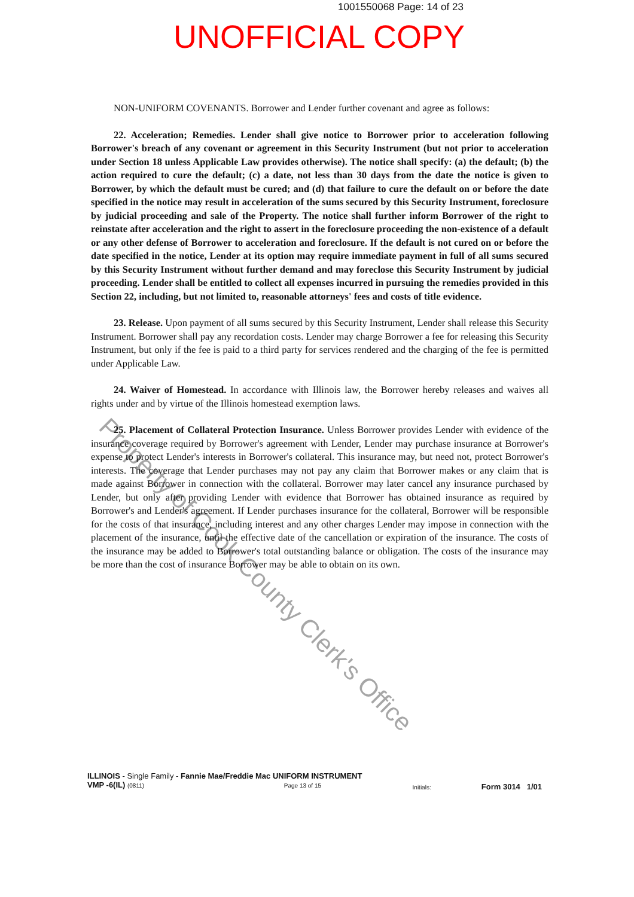1001550068 Page: 14 of 23
UNOFFICIAL COPY
NON-UNIFORM COVENANTS. Borrower and Lender further covenant and agree as follows:
22. Acceleration; Remedies. Lender shall give notice to Borrower prior to acceleration following Borrower's breach of any covenant or agreement in this Security Instrument (but not prior to acceleration under Section 18 unless Applicable Law provides otherwise). The notice shall specify: (a) the default; (b) the action required to cure the default; (c) a date, not less than 30 days from the date the notice is given to Borrower, by which the default must be cured; and (d) that failure to cure the default on or before the date specified in the notice may result in acceleration of the sums secured by this Security Instrument, foreclosure by judicial proceeding and sale of the Property. The notice shall further inform Borrower of the right to reinstate after acceleration and the right to assert in the foreclosure proceeding the non-existence of a default or any other defense of Borrower to acceleration and foreclosure. If the default is not cured on or before the date specified in the notice, Lender at its option may require immediate payment in full of all sums secured by this Security Instrument without further demand and may foreclose this Security Instrument by judicial proceeding. Lender shall be entitled to collect all expenses incurred in pursuing the remedies provided in this Section 22, including, but not limited to, reasonable attorneys' fees and costs of title evidence.
23. Release. Upon payment of all sums secured by this Security Instrument, Lender shall release this Security Instrument. Borrower shall pay any recordation costs. Lender may charge Borrower a fee for releasing this Security Instrument, but only if the fee is paid to a third party for services rendered and the charging of the fee is permitted under Applicable Law.
24. Waiver of Homestead. In accordance with Illinois law, the Borrower hereby releases and waives all rights under and by virtue of the Illinois homestead exemption laws.
25. Placement of Collateral Protection Insurance. Unless Borrower provides Lender with evidence of the insurance coverage required by Borrower's agreement with Lender, Lender may purchase insurance at Borrower's expense to protect Lender's interests in Borrower's collateral. This insurance may, but need not, protect Borrower's interests. The coverage that Lender purchases may not pay any claim that Borrower makes or any claim that is made against Borrower in connection with the collateral. Borrower may later cancel any insurance purchased by Lender, but only after providing Lender with evidence that Borrower has obtained insurance as required by Borrower's and Lender's agreement. If Lender purchases insurance for the collateral, Borrower will be responsible for the costs of that insurance, including interest and any other charges Lender may impose in connection with the placement of the insurance, until the effective date of the cancellation or expiration of the insurance. The costs of the insurance may be added to Borrower's total outstanding balance or obligation. The costs of the insurance may be more than the cost of insurance Borrower may be able to obtain on its own.
Property of Cook County Clerk's Office
ILLINOIS - Single Family - Fannie Mae/Freddie Mac UNIFORM INSTRUMENT
VMP -6(IL) (0811) Page 13 of 15
Initials:
Form 3014 1/01